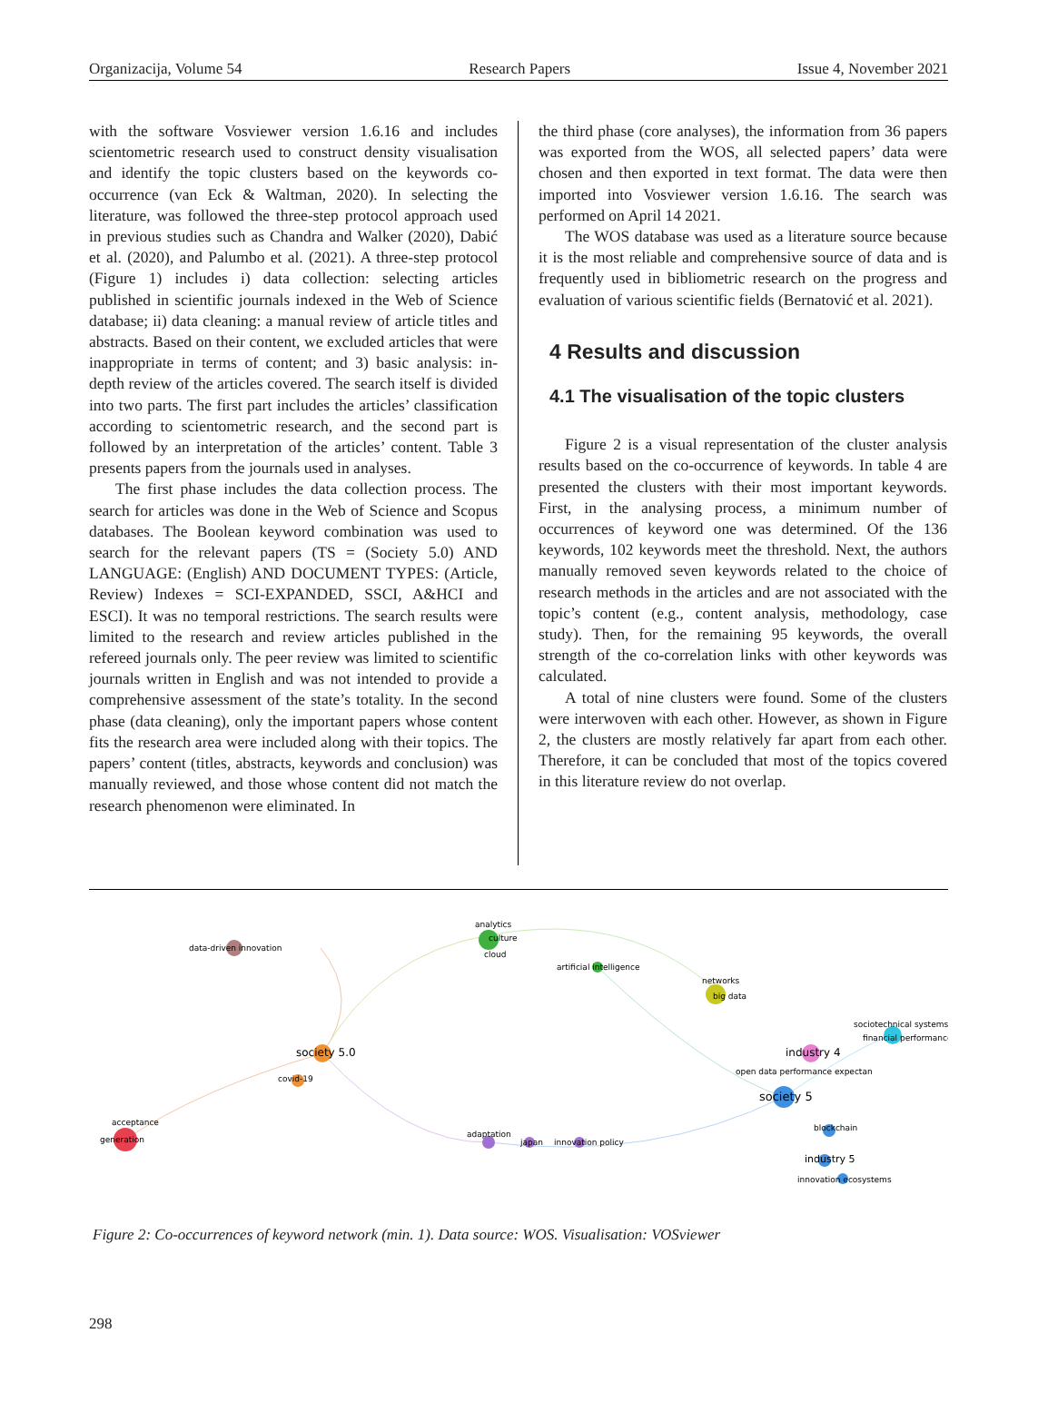Organizacija, Volume 54 Research Papers Issue 4, November 2021
with the software Vosviewer version 1.6.16 and includes scientometric research used to construct density visualisation and identify the topic clusters based on the keywords co-occurrence (van Eck & Waltman, 2020). In selecting the literature, was followed the three-step protocol approach used in previous studies such as Chandra and Walker (2020), Dabić et al. (2020), and Palumbo et al. (2021). A three-step protocol (Figure 1) includes i) data collection: selecting articles published in scientific journals indexed in the Web of Science database; ii) data cleaning: a manual review of article titles and abstracts. Based on their content, we excluded articles that were inappropriate in terms of content; and 3) basic analysis: in-depth review of the articles covered. The search itself is divided into two parts. The first part includes the articles’ classification according to scientometric research, and the second part is followed by an interpretation of the articles’ content. Table 3 presents papers from the journals used in analyses.
The first phase includes the data collection process. The search for articles was done in the Web of Science and Scopus databases. The Boolean keyword combination was used to search for the relevant papers (TS = (Society 5.0) AND LANGUAGE: (English) AND DOCUMENT TYPES: (Article, Review) Indexes = SCI-EXPANDED, SSCI, A&HCI and ESCI). It was no temporal restrictions. The search results were limited to the research and review articles published in the refereed journals only. The peer review was limited to scientific journals written in English and was not intended to provide a comprehensive assessment of the state’s totality. In the second phase (data cleaning), only the important papers whose content fits the research area were included along with their topics. The papers’ content (titles, abstracts, keywords and conclusion) was manually reviewed, and those whose content did not match the research phenomenon were eliminated. In
the third phase (core analyses), the information from 36 papers was exported from the WOS, all selected papers’ data were chosen and then exported in text format. The data were then imported into Vosviewer version 1.6.16. The search was performed on April 14 2021.
The WOS database was used as a literature source because it is the most reliable and comprehensive source of data and is frequently used in bibliometric research on the progress and evaluation of various scientific fields (Bernatović et al. 2021).
4 Results and discussion
4.1 The visualisation of the topic clusters
Figure 2 is a visual representation of the cluster analysis results based on the co-occurrence of keywords. In table 4 are presented the clusters with their most important keywords. First, in the analysing process, a minimum number of occurrences of keyword one was determined. Of the 136 keywords, 102 keywords meet the threshold. Next, the authors manually removed seven keywords related to the choice of research methods in the articles and are not associated with the topic’s content (e.g., content analysis, methodology, case study). Then, for the remaining 95 keywords, the overall strength of the co-correlation links with other keywords was calculated.
A total of nine clusters were found. Some of the clusters were interwoven with each other. However, as shown in Figure 2, the clusters are mostly relatively far apart from each other. Therefore, it can be concluded that most of the topics covered in this literature review do not overlap.
data-driven innovation
analytics
culture
cloud
artificial intelligence
networks
big data
sociotechnical systems
financial performance
industry 4
open data performance expectan
society 5
society 5.0
covid-19
acceptance
generation
adaptation
japan
innovation policy
blockchain
industry 5
innovation ecosystems
Figure 2: Co-occurrences of keyword network (min. 1). Data source: WOS. Visualisation: VOSviewer
298